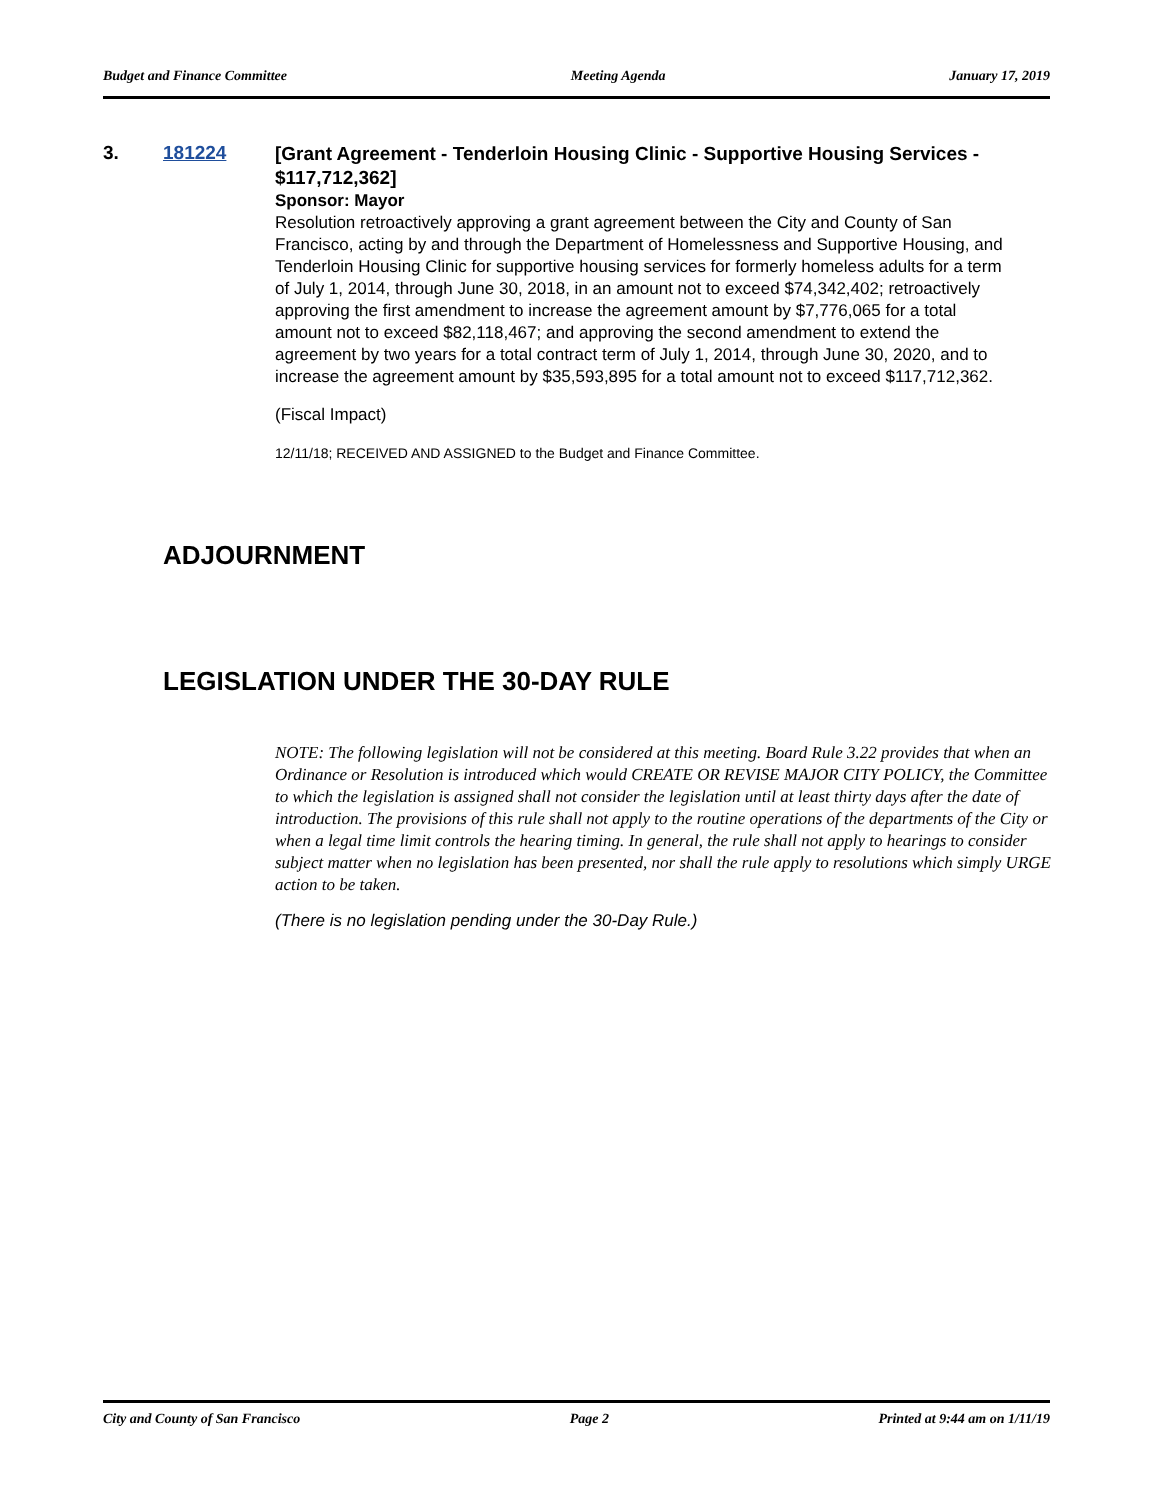Budget and Finance Committee Meeting Agenda January 17, 2019
3. 181224
[Grant Agreement - Tenderloin Housing Clinic - Supportive Housing Services - $117,712,362]
Sponsor: Mayor
Resolution retroactively approving a grant agreement between the City and County of San Francisco, acting by and through the Department of Homelessness and Supportive Housing, and Tenderloin Housing Clinic for supportive housing services for formerly homeless adults for a term of July 1, 2014, through June 30, 2018, in an amount not to exceed $74,342,402; retroactively approving the first amendment to increase the agreement amount by $7,776,065 for a total amount not to exceed $82,118,467; and approving the second amendment to extend the agreement by two years for a total contract term of July 1, 2014, through June 30, 2020, and to increase the agreement amount by $35,593,895 for a total amount not to exceed $117,712,362.
(Fiscal Impact)
12/11/18; RECEIVED AND ASSIGNED to the Budget and Finance Committee.
ADJOURNMENT
LEGISLATION UNDER THE 30-DAY RULE
NOTE: The following legislation will not be considered at this meeting. Board Rule 3.22 provides that when an Ordinance or Resolution is introduced which would CREATE OR REVISE MAJOR CITY POLICY, the Committee to which the legislation is assigned shall not consider the legislation until at least thirty days after the date of introduction. The provisions of this rule shall not apply to the routine operations of the departments of the City or when a legal time limit controls the hearing timing. In general, the rule shall not apply to hearings to consider subject matter when no legislation has been presented, nor shall the rule apply to resolutions which simply URGE action to be taken.
(There is no legislation pending under the 30-Day Rule.)
City and County of San Francisco Page 2 Printed at 9:44 am on 1/11/19